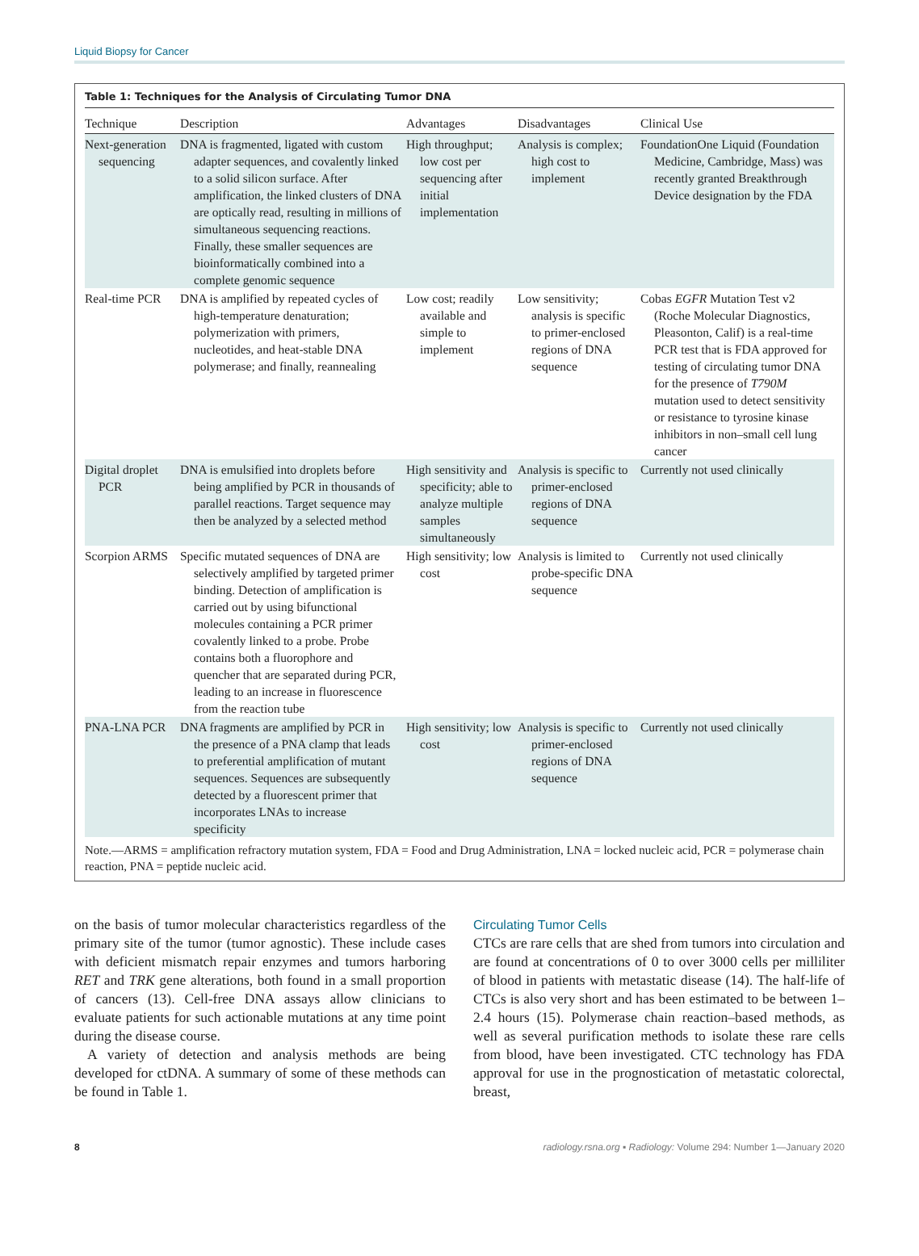Liquid Biopsy for Cancer
Table 1: Techniques for the Analysis of Circulating Tumor DNA
| Technique | Description | Advantages | Disadvantages | Clinical Use |
| --- | --- | --- | --- | --- |
| Next-generation sequencing | DNA is fragmented, ligated with custom adapter sequences, and covalently linked to a solid silicon surface. After amplification, the linked clusters of DNA are optically read, resulting in millions of simultaneous sequencing reactions. Finally, these smaller sequences are bioinformatically combined into a complete genomic sequence | High throughput; low cost per sequencing after initial implementation | Analysis is complex; high cost to implement | FoundationOne Liquid (Foundation Medicine, Cambridge, Mass) was recently granted Breakthrough Device designation by the FDA |
| Real-time PCR | DNA is amplified by repeated cycles of high-temperature denaturation; polymerization with primers, nucleotides, and heat-stable DNA polymerase; and finally, reannealing | Low cost; readily available and simple to implement | Low sensitivity; analysis is specific to primer-enclosed regions of DNA sequence | Cobas EGFR Mutation Test v2 (Roche Molecular Diagnostics, Pleasonton, Calif) is a real-time PCR test that is FDA approved for testing of circulating tumor DNA for the presence of T790M mutation used to detect sensitivity or resistance to tyrosine kinase inhibitors in non–small cell lung cancer |
| Digital droplet PCR | DNA is emulsified into droplets before being amplified by PCR in thousands of parallel reactions. Target sequence may then be analyzed by a selected method | High sensitivity and specificity; able to analyze multiple samples simultaneously | Analysis is specific to primer-enclosed regions of DNA sequence | Currently not used clinically |
| Scorpion ARMS | Specific mutated sequences of DNA are selectively amplified by targeted primer binding. Detection of amplification is carried out by using bifunctional molecules containing a PCR primer covalently linked to a probe. Probe contains both a fluorophore and quencher that are separated during PCR, leading to an increase in fluorescence from the reaction tube | High sensitivity; low cost | Analysis is limited to probe-specific DNA sequence | Currently not used clinically |
| PNA-LNA PCR | DNA fragments are amplified by PCR in the presence of a PNA clamp that leads to preferential amplification of mutant sequences. Sequences are subsequently detected by a fluorescent primer that incorporates LNAs to increase specificity | High sensitivity; low cost | Analysis is specific to primer-enclosed regions of DNA sequence | Currently not used clinically |
Note.—ARMS = amplification refractory mutation system, FDA = Food and Drug Administration, LNA = locked nucleic acid, PCR = polymerase chain reaction, PNA = peptide nucleic acid.
on the basis of tumor molecular characteristics regardless of the primary site of the tumor (tumor agnostic). These include cases with deficient mismatch repair enzymes and tumors harboring RET and TRK gene alterations, both found in a small proportion of cancers (13). Cell-free DNA assays allow clinicians to evaluate patients for such actionable mutations at any time point during the disease course.
A variety of detection and analysis methods are being developed for ctDNA. A summary of some of these methods can be found in Table 1.
Circulating Tumor Cells
CTCs are rare cells that are shed from tumors into circulation and are found at concentrations of 0 to over 3000 cells per milliliter of blood in patients with metastatic disease (14). The half-life of CTCs is also very short and has been estimated to be between 1–2.4 hours (15). Polymerase chain reaction–based methods, as well as several purification methods to isolate these rare cells from blood, have been investigated. CTC technology has FDA approval for use in the prognostication of metastatic colorectal, breast,
8 radiology.rsna.org ▪ Radiology: Volume 294: Number 1—January 2020